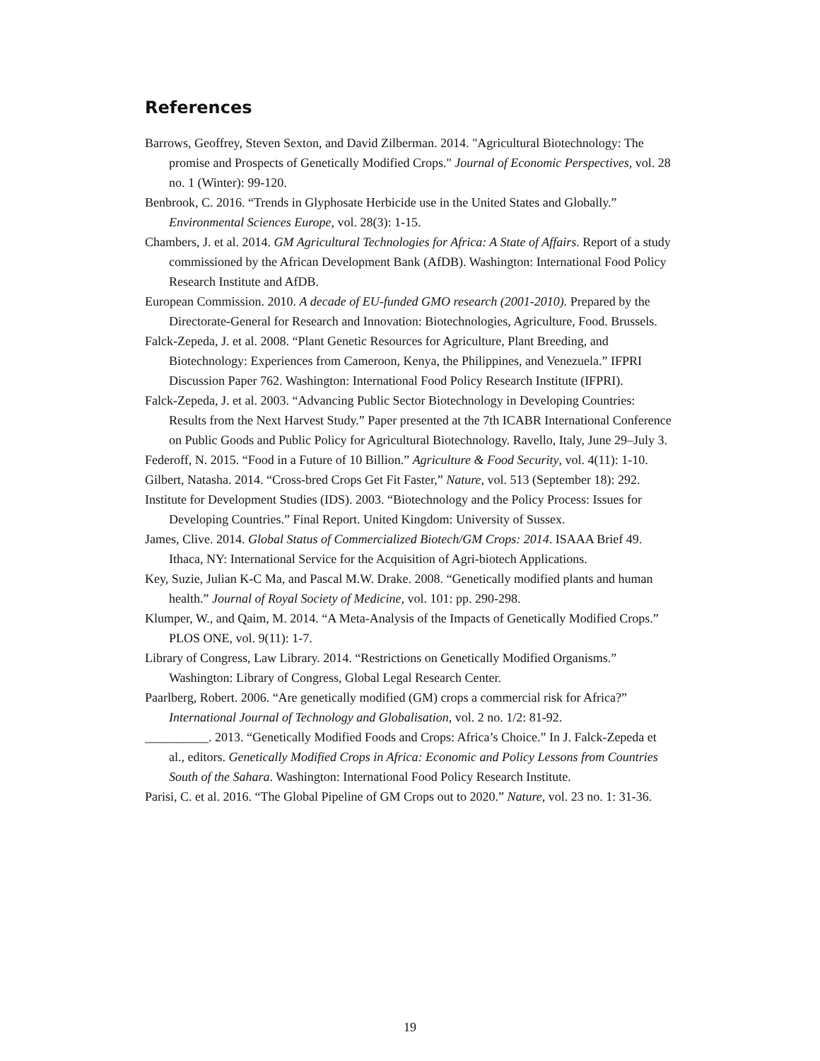References
Barrows, Geoffrey, Steven Sexton, and David Zilberman. 2014. "Agricultural Biotechnology: The promise and Prospects of Genetically Modified Crops." Journal of Economic Perspectives, vol. 28 no. 1 (Winter): 99-120.
Benbrook, C. 2016. “Trends in Glyphosate Herbicide use in the United States and Globally.” Environmental Sciences Europe, vol. 28(3): 1-15.
Chambers, J. et al. 2014. GM Agricultural Technologies for Africa: A State of Affairs. Report of a study commissioned by the African Development Bank (AfDB). Washington: International Food Policy Research Institute and AfDB.
European Commission. 2010. A decade of EU-funded GMO research (2001-2010). Prepared by the Directorate-General for Research and Innovation: Biotechnologies, Agriculture, Food. Brussels.
Falck-Zepeda, J. et al. 2008. “Plant Genetic Resources for Agriculture, Plant Breeding, and Biotechnology: Experiences from Cameroon, Kenya, the Philippines, and Venezuela.” IFPRI Discussion Paper 762. Washington: International Food Policy Research Institute (IFPRI).
Falck-Zepeda, J. et al. 2003. “Advancing Public Sector Biotechnology in Developing Countries: Results from the Next Harvest Study.” Paper presented at the 7th ICABR International Conference on Public Goods and Public Policy for Agricultural Biotechnology. Ravello, Italy, June 29–July 3.
Federoff, N. 2015. “Food in a Future of 10 Billion.” Agriculture & Food Security, vol. 4(11): 1-10.
Gilbert, Natasha. 2014. “Cross-bred Crops Get Fit Faster,” Nature, vol. 513 (September 18): 292.
Institute for Development Studies (IDS). 2003. “Biotechnology and the Policy Process: Issues for Developing Countries.” Final Report. United Kingdom: University of Sussex.
James, Clive. 2014. Global Status of Commercialized Biotech/GM Crops: 2014. ISAAA Brief 49. Ithaca, NY: International Service for the Acquisition of Agri-biotech Applications.
Key, Suzie, Julian K-C Ma, and Pascal M.W. Drake. 2008. “Genetically modified plants and human health.” Journal of Royal Society of Medicine, vol. 101: pp. 290-298.
Klumper, W., and Qaim, M. 2014. “A Meta-Analysis of the Impacts of Genetically Modified Crops.” PLOS ONE, vol. 9(11): 1-7.
Library of Congress, Law Library. 2014. “Restrictions on Genetically Modified Organisms.” Washington: Library of Congress, Global Legal Research Center.
Paarlberg, Robert. 2006. “Are genetically modified (GM) crops a commercial risk for Africa?” International Journal of Technology and Globalisation, vol. 2 no. 1/2: 81-92.
__________. 2013. “Genetically Modified Foods and Crops: Africa’s Choice.” In J. Falck-Zepeda et al., editors. Genetically Modified Crops in Africa: Economic and Policy Lessons from Countries South of the Sahara. Washington: International Food Policy Research Institute.
Parisi, C. et al. 2016. “The Global Pipeline of GM Crops out to 2020.” Nature, vol. 23 no. 1: 31-36.
19